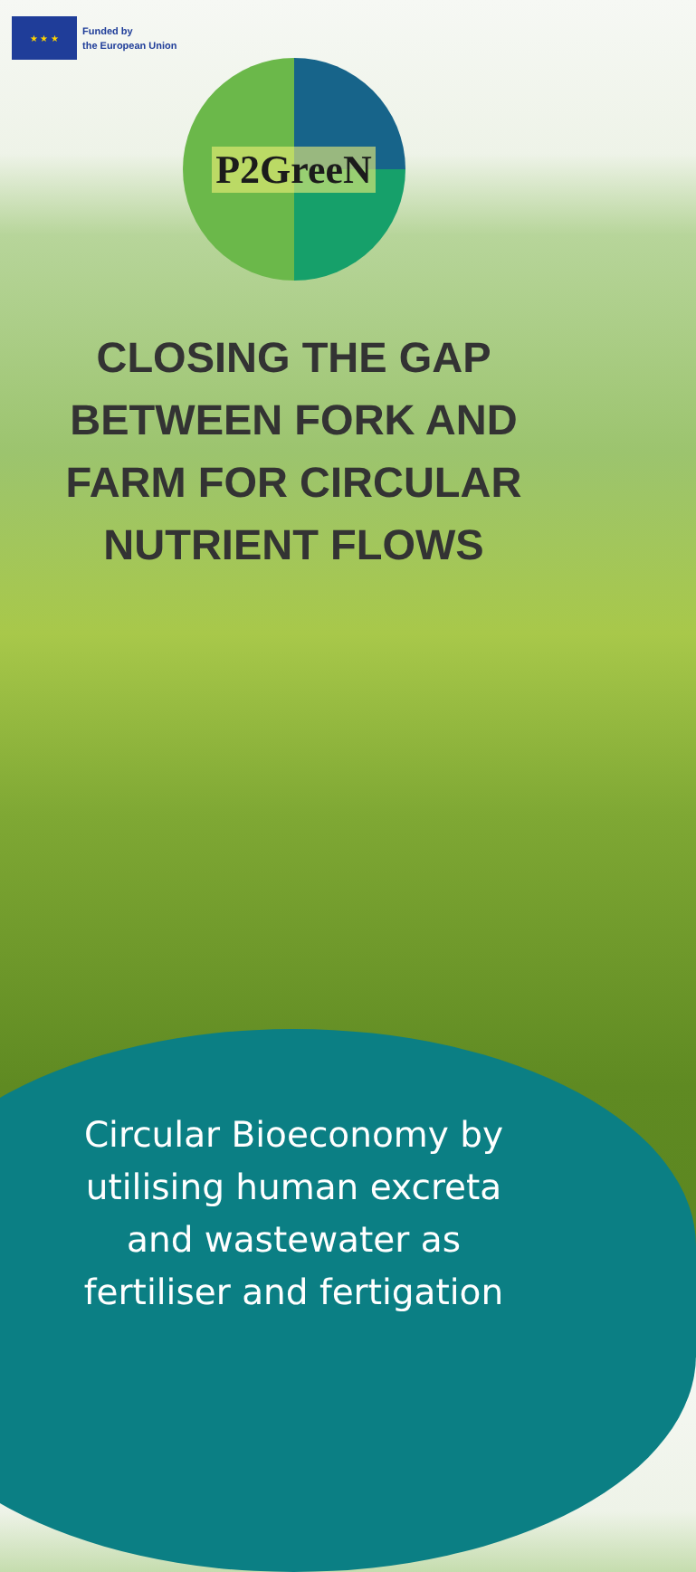★ ★ ★
Funded by
the European Union
P2GreeN
CLOSING THE GAP BETWEEN FORK AND FARM FOR CIRCULAR NUTRIENT FLOWS
Circular Bioeconomy by
utilising human excreta
and wastewater as
fertiliser and fertigation